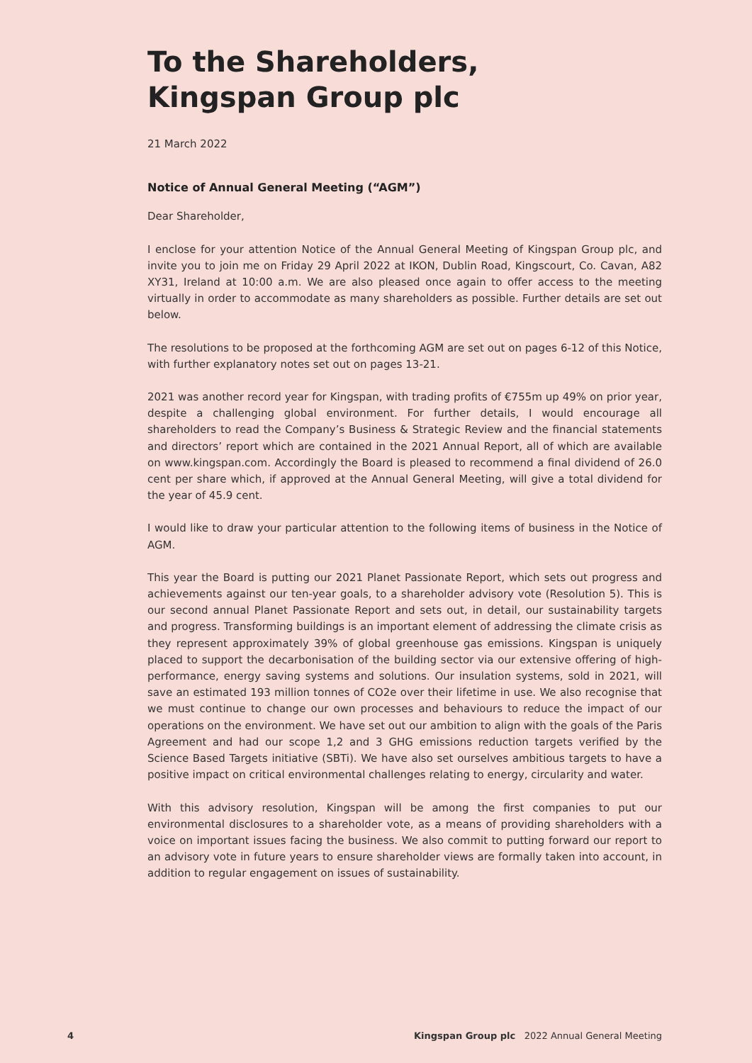To the Shareholders,
Kingspan Group plc
21 March 2022
Notice of Annual General Meeting (“AGM”)
Dear Shareholder,
I enclose for your attention Notice of the Annual General Meeting of Kingspan Group plc, and invite you to join me on Friday 29 April 2022 at IKON, Dublin Road, Kingscourt, Co. Cavan, A82 XY31, Ireland at 10:00 a.m. We are also pleased once again to offer access to the meeting virtually in order to accommodate as many shareholders as possible. Further details are set out below.
The resolutions to be proposed at the forthcoming AGM are set out on pages 6-12 of this Notice, with further explanatory notes set out on pages 13-21.
2021 was another record year for Kingspan, with trading profits of €755m up 49% on prior year, despite a challenging global environment. For further details, I would encourage all shareholders to read the Company’s Business & Strategic Review and the financial statements and directors’ report which are contained in the 2021 Annual Report, all of which are available on www.kingspan.com. Accordingly the Board is pleased to recommend a final dividend of 26.0 cent per share which, if approved at the Annual General Meeting, will give a total dividend for the year of 45.9 cent.
I would like to draw your particular attention to the following items of business in the Notice of AGM.
This year the Board is putting our 2021 Planet Passionate Report, which sets out progress and achievements against our ten-year goals, to a shareholder advisory vote (Resolution 5). This is our second annual Planet Passionate Report and sets out, in detail, our sustainability targets and progress. Transforming buildings is an important element of addressing the climate crisis as they represent approximately 39% of global greenhouse gas emissions. Kingspan is uniquely placed to support the decarbonisation of the building sector via our extensive offering of high-performance, energy saving systems and solutions. Our insulation systems, sold in 2021, will save an estimated 193 million tonnes of CO2e over their lifetime in use. We also recognise that we must continue to change our own processes and behaviours to reduce the impact of our operations on the environment. We have set out our ambition to align with the goals of the Paris Agreement and had our scope 1,2 and 3 GHG emissions reduction targets verified by the Science Based Targets initiative (SBTi). We have also set ourselves ambitious targets to have a positive impact on critical environmental challenges relating to energy, circularity and water.
With this advisory resolution, Kingspan will be among the first companies to put our environmental disclosures to a shareholder vote, as a means of providing shareholders with a voice on important issues facing the business. We also commit to putting forward our report to an advisory vote in future years to ensure shareholder views are formally taken into account, in addition to regular engagement on issues of sustainability.
4 Kingspan Group plc 2022 Annual General Meeting